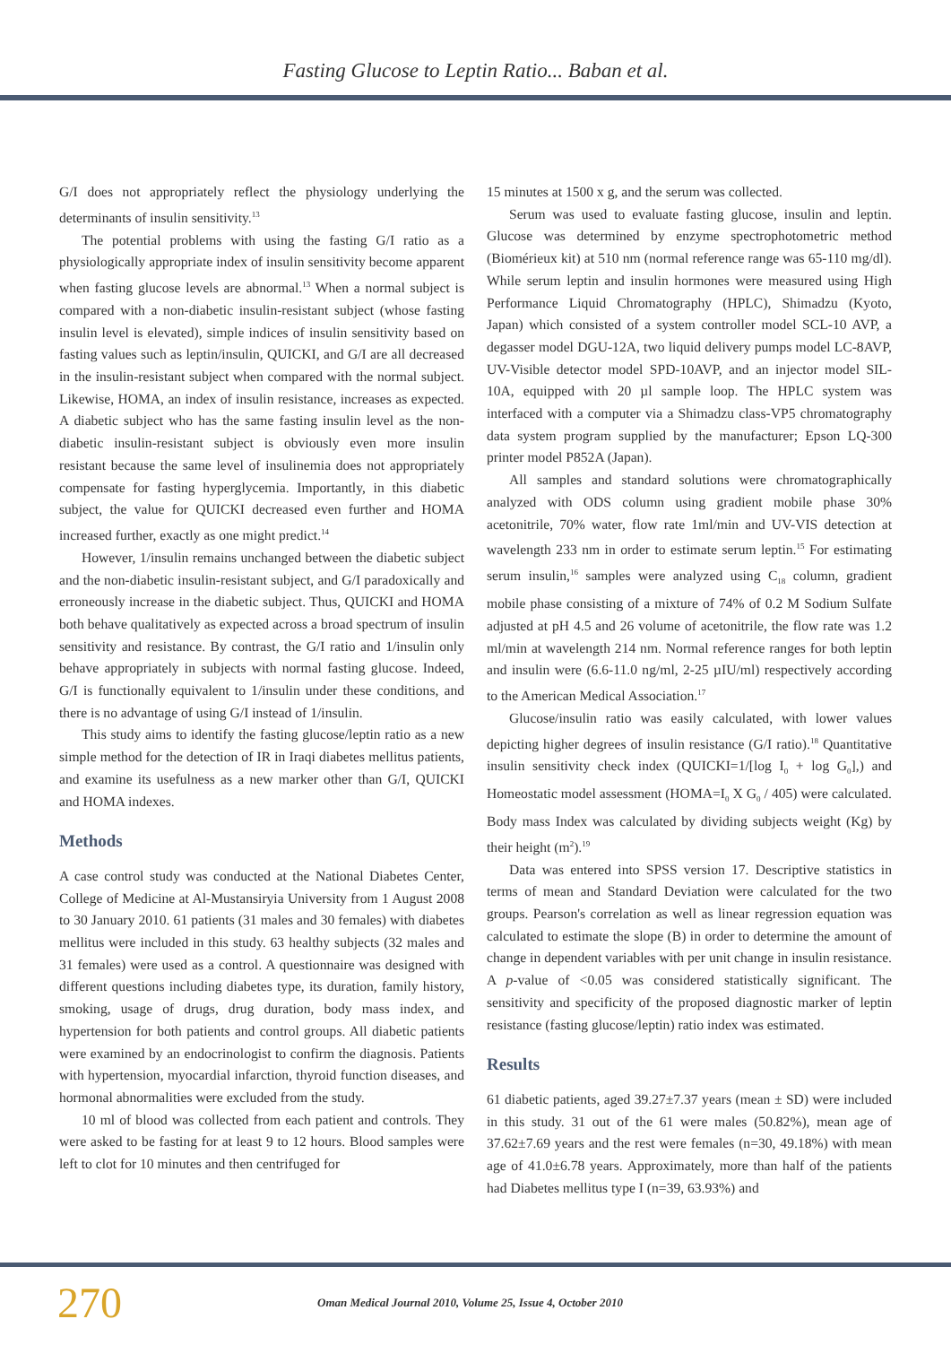Fasting Glucose to Leptin Ratio... Baban et al.
G/I does not appropriately reflect the physiology underlying the determinants of insulin sensitivity.<sup>13</sup>
The potential problems with using the fasting G/I ratio as a physiologically appropriate index of insulin sensitivity become apparent when fasting glucose levels are abnormal.<sup>13</sup> When a normal subject is compared with a non-diabetic insulin-resistant subject (whose fasting insulin level is elevated), simple indices of insulin sensitivity based on fasting values such as leptin/insulin, QUICKI, and G/I are all decreased in the insulin-resistant subject when compared with the normal subject. Likewise, HOMA, an index of insulin resistance, increases as expected. A diabetic subject who has the same fasting insulin level as the non-diabetic insulin-resistant subject is obviously even more insulin resistant because the same level of insulinemia does not appropriately compensate for fasting hyperglycemia. Importantly, in this diabetic subject, the value for QUICKI decreased even further and HOMA increased further, exactly as one might predict.<sup>14</sup>
However, 1/insulin remains unchanged between the diabetic subject and the non-diabetic insulin-resistant subject, and G/I paradoxically and erroneously increase in the diabetic subject. Thus, QUICKI and HOMA both behave qualitatively as expected across a broad spectrum of insulin sensitivity and resistance. By contrast, the G/I ratio and 1/insulin only behave appropriately in subjects with normal fasting glucose. Indeed, G/I is functionally equivalent to 1/insulin under these conditions, and there is no advantage of using G/I instead of 1/insulin.
This study aims to identify the fasting glucose/leptin ratio as a new simple method for the detection of IR in Iraqi diabetes mellitus patients, and examine its usefulness as a new marker other than G/I, QUICKI and HOMA indexes.
Methods
A case control study was conducted at the National Diabetes Center, College of Medicine at Al-Mustansiryia University from 1 August 2008 to 30 January 2010. 61 patients (31 males and 30 females) with diabetes mellitus were included in this study. 63 healthy subjects (32 males and 31 females) were used as a control. A questionnaire was designed with different questions including diabetes type, its duration, family history, smoking, usage of drugs, drug duration, body mass index, and hypertension for both patients and control groups. All diabetic patients were examined by an endocrinologist to confirm the diagnosis. Patients with hypertension, myocardial infarction, thyroid function diseases, and hormonal abnormalities were excluded from the study.
10 ml of blood was collected from each patient and controls. They were asked to be fasting for at least 9 to 12 hours. Blood samples were left to clot for 10 minutes and then centrifuged for
15 minutes at 1500 x g, and the serum was collected.
Serum was used to evaluate fasting glucose, insulin and leptin. Glucose was determined by enzyme spectrophotometric method (Biomérieux kit) at 510 nm (normal reference range was 65-110 mg/dl). While serum leptin and insulin hormones were measured using High Performance Liquid Chromatography (HPLC), Shimadzu (Kyoto, Japan) which consisted of a system controller model SCL-10 AVP, a degasser model DGU-12A, two liquid delivery pumps model LC-8AVP, UV-Visible detector model SPD-10AVP, and an injector model SIL-10A, equipped with 20 µl sample loop. The HPLC system was interfaced with a computer via a Shimadzu class-VP5 chromatography data system program supplied by the manufacturer; Epson LQ-300 printer model P852A (Japan).
All samples and standard solutions were chromatographically analyzed with ODS column using gradient mobile phase 30% acetonitrile, 70% water, flow rate 1ml/min and UV-VIS detection at wavelength 233 nm in order to estimate serum leptin.<sup>15</sup> For estimating serum insulin,<sup>16</sup> samples were analyzed using C<sub>18</sub> column, gradient mobile phase consisting of a mixture of 74% of 0.2 M Sodium Sulfate adjusted at pH 4.5 and 26 volume of acetonitrile, the flow rate was 1.2 ml/min at wavelength 214 nm. Normal reference ranges for both leptin and insulin were (6.6-11.0 ng/ml, 2-25 µIU/ml) respectively according to the American Medical Association.<sup>17</sup>
Glucose/insulin ratio was easily calculated, with lower values depicting higher degrees of insulin resistance (G/I ratio).<sup>18</sup> Quantitative insulin sensitivity check index (QUICKI=1/[log I<sub>0</sub> + log G<sub>0</sub>],) and Homeostatic model assessment (HOMA=I<sub>0</sub> X G<sub>0</sub> / 405) were calculated. Body mass Index was calculated by dividing subjects weight (Kg) by their height (m<sup>2</sup>).<sup>19</sup>
Data was entered into SPSS version 17. Descriptive statistics in terms of mean and Standard Deviation were calculated for the two groups. Pearson's correlation as well as linear regression equation was calculated to estimate the slope (B) in order to determine the amount of change in dependent variables with per unit change in insulin resistance. A p-value of <0.05 was considered statistically significant. The sensitivity and specificity of the proposed diagnostic marker of leptin resistance (fasting glucose/leptin) ratio index was estimated.
Results
61 diabetic patients, aged 39.27±7.37 years (mean ± SD) were included in this study. 31 out of the 61 were males (50.82%), mean age of 37.62±7.69 years and the rest were females (n=30, 49.18%) with mean age of 41.0±6.78 years. Approximately, more than half of the patients had Diabetes mellitus type I (n=39, 63.93%) and
270 Oman Medical Journal 2010, Volume 25, Issue 4, October 2010